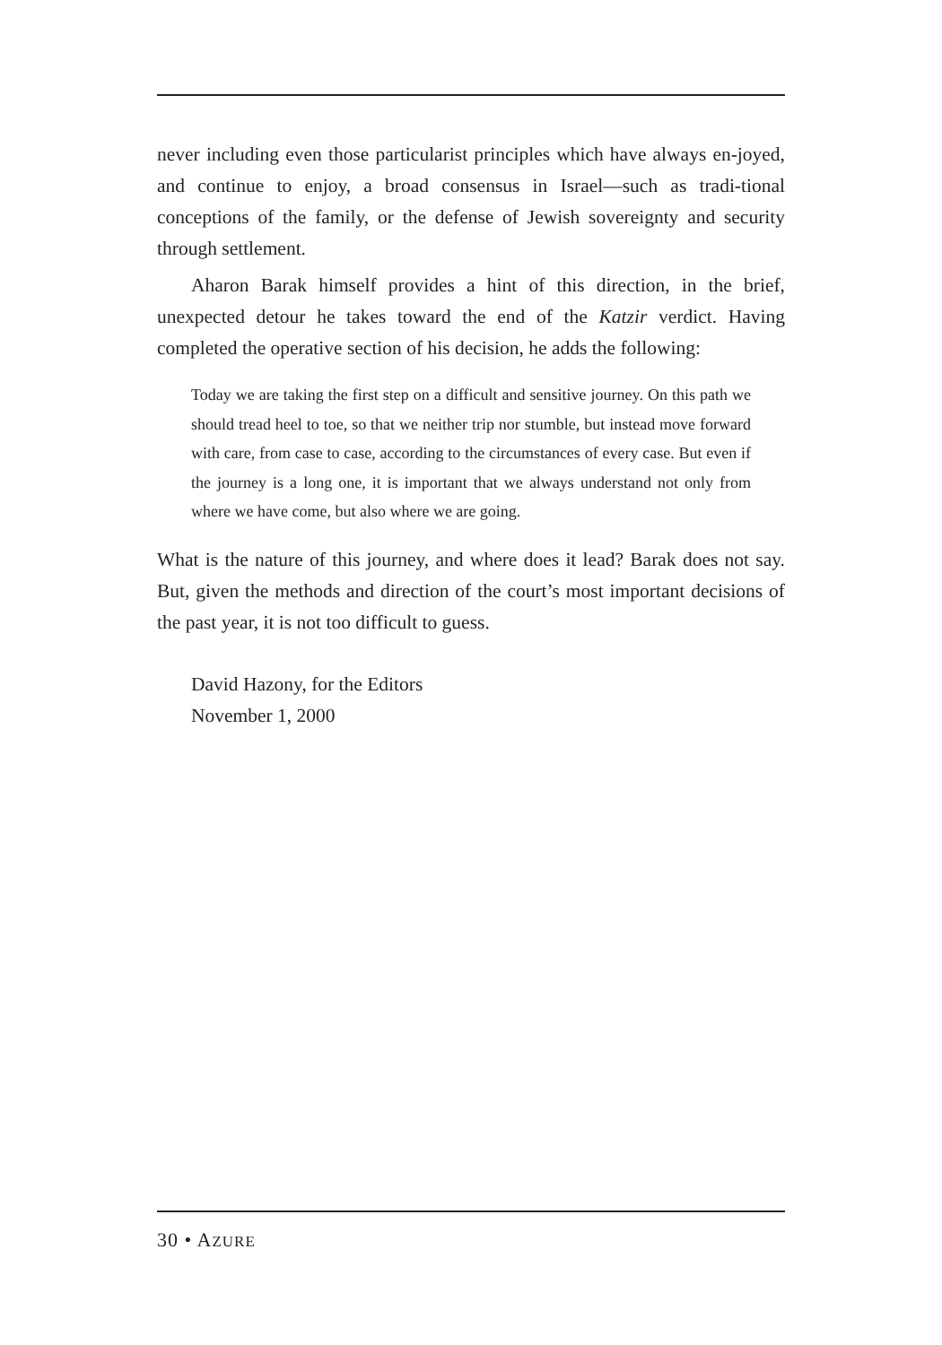never including even those particularist principles which have always en-joyed, and continue to enjoy, a broad consensus in Israel—such as tradi-tional conceptions of the family, or the defense of Jewish sovereignty and security through settlement.
Aharon Barak himself provides a hint of this direction, in the brief, unexpected detour he takes toward the end of the Katzir verdict. Having completed the operative section of his decision, he adds the following:
Today we are taking the first step on a difficult and sensitive journey. On this path we should tread heel to toe, so that we neither trip nor stumble, but instead move forward with care, from case to case, according to the circumstances of every case. But even if the journey is a long one, it is important that we always understand not only from where we have come, but also where we are going.
What is the nature of this journey, and where does it lead? Barak does not say. But, given the methods and direction of the court’s most important decisions of the past year, it is not too difficult to guess.
David Hazony, for the Editors
November 1, 2000
30 • AZURE